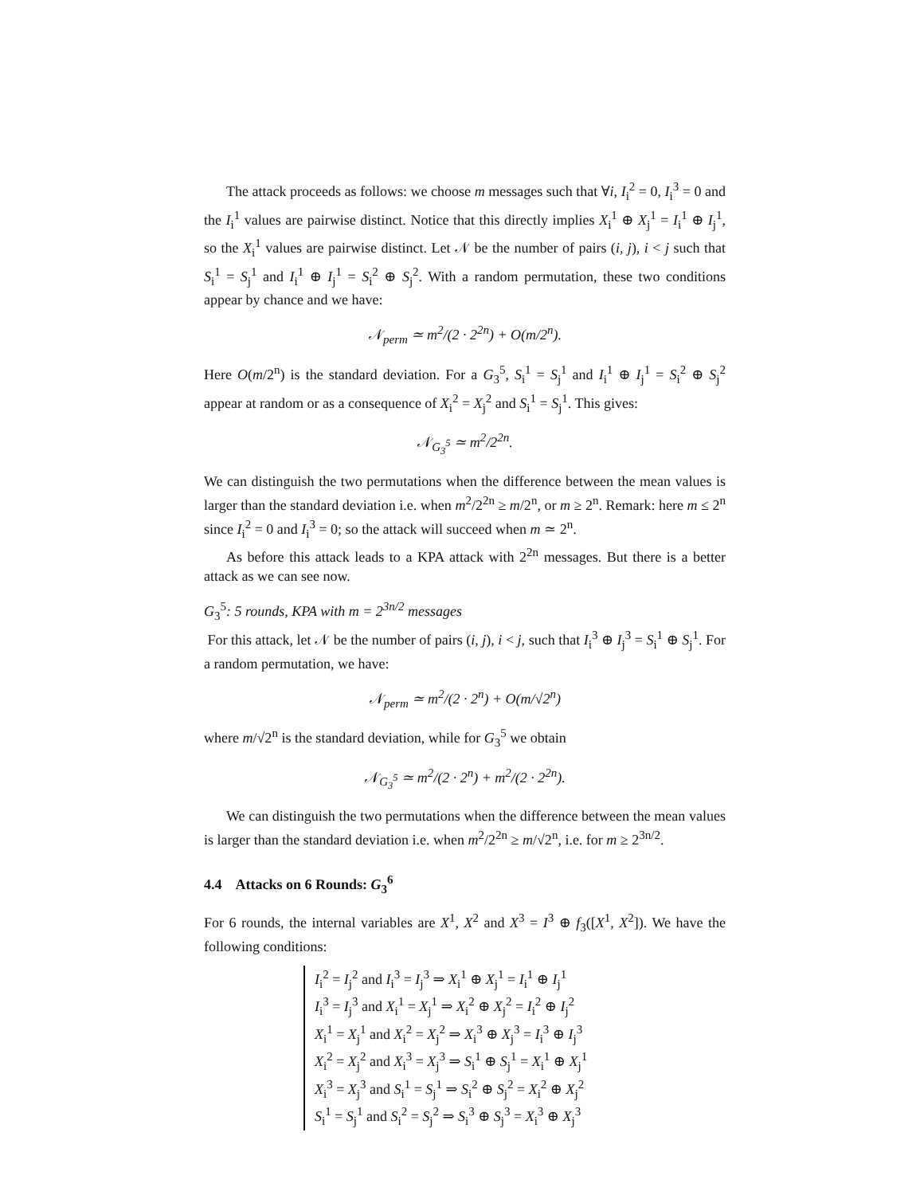The attack proceeds as follows: we choose m messages such that ∀i, I<sub>i</sub><sup>2</sup> = 0, I<sub>i</sub><sup>3</sup> = 0 and the I<sub>i</sub><sup>1</sup> values are pairwise distinct. Notice that this directly implies X<sub>i</sub><sup>1</sup> ⊕ X<sub>j</sub><sup>1</sup> = I<sub>i</sub><sup>1</sup> ⊕ I<sub>j</sub><sup>1</sup>, so the X<sub>i</sub><sup>1</sup> values are pairwise distinct. Let 𝒩 be the number of pairs (i, j), i < j such that S<sub>i</sub><sup>1</sup> = S<sub>j</sub><sup>1</sup> and I<sub>i</sub><sup>1</sup> ⊕ I<sub>j</sub><sup>1</sup> = S<sub>i</sub><sup>2</sup> ⊕ S<sub>j</sub><sup>2</sup>. With a random permutation, these two conditions appear by chance and we have:
𝒩<sub>perm</sub> ≃ m<sup>2</sup>/(2 · 2<sup>2n</sup>) + O(m/2<sup>n</sup>).
Here O(m/2<sup>n</sup>) is the standard deviation. For a G<sub>3</sub><sup>5</sup>, S<sub>i</sub><sup>1</sup> = S<sub>j</sub><sup>1</sup> and I<sub>i</sub><sup>1</sup> ⊕ I<sub>j</sub><sup>1</sup> = S<sub>i</sub><sup>2</sup> ⊕ S<sub>j</sub><sup>2</sup> appear at random or as a consequence of X<sub>i</sub><sup>2</sup> = X<sub>j</sub><sup>2</sup> and S<sub>i</sub><sup>1</sup> = S<sub>j</sub><sup>1</sup>. This gives:
𝒩<sub>G<sub>3</sub><sup>5</sup></sub> ≃ m<sup>2</sup>/2<sup>2n</sup>.
We can distinguish the two permutations when the difference between the mean values is larger than the standard deviation i.e. when m<sup>2</sup>/2<sup>2n</sup> ≥ m/2<sup>n</sup>, or m ≥ 2<sup>n</sup>. Remark: here m ≤ 2<sup>n</sup> since I<sub>i</sub><sup>2</sup> = 0 and I<sub>i</sub><sup>3</sup> = 0; so the attack will succeed when m ≃ 2<sup>n</sup>.
As before this attack leads to a KPA attack with 2<sup>2n</sup> messages. But there is a better attack as we can see now.
G<sub>3</sub><sup>5</sup>: 5 rounds, KPA with m = 2<sup>3n/2</sup> messages
For this attack, let 𝒩 be the number of pairs (i, j), i < j, such that I<sub>i</sub><sup>3</sup> ⊕ I<sub>j</sub><sup>3</sup> = S<sub>i</sub><sup>1</sup> ⊕ S<sub>j</sub><sup>1</sup>. For a random permutation, we have:
𝒩<sub>perm</sub> ≃ m<sup>2</sup>/(2 · 2<sup>n</sup>) + O(m/√2<sup>n</sup>)
where m/√2<sup>n</sup> is the standard deviation, while for G<sub>3</sub><sup>5</sup> we obtain
𝒩<sub>G<sub>3</sub><sup>5</sup></sub> ≃ m<sup>2</sup>/(2 · 2<sup>n</sup>) + m<sup>2</sup>/(2 · 2<sup>2n</sup>).
We can distinguish the two permutations when the difference between the mean values is larger than the standard deviation i.e. when m<sup>2</sup>/2<sup>2n</sup> ≥ m/√2<sup>n</sup>, i.e. for m ≥ 2<sup>3n/2</sup>.
4.4 Attacks on 6 Rounds: G<sub>3</sub><sup>6</sup>
For 6 rounds, the internal variables are X<sup>1</sup>, X<sup>2</sup> and X<sup>3</sup> = I<sup>3</sup> ⊕ f<sub>3</sub>([X<sup>1</sup>, X<sup>2</sup>]). We have the following conditions:
I<sub>i</sub><sup>2</sup> = I<sub>j</sub><sup>2</sup> and I<sub>i</sub><sup>3</sup> = I<sub>j</sub><sup>3</sup> ⇒ X<sub>i</sub><sup>1</sup> ⊕ X<sub>j</sub><sup>1</sup> = I<sub>i</sub><sup>1</sup> ⊕ I<sub>j</sub><sup>1</sup>
I<sub>i</sub><sup>3</sup> = I<sub>j</sub><sup>3</sup> and X<sub>i</sub><sup>1</sup> = X<sub>j</sub><sup>1</sup> ⇒ X<sub>i</sub><sup>2</sup> ⊕ X<sub>j</sub><sup>2</sup> = I<sub>i</sub><sup>2</sup> ⊕ I<sub>j</sub><sup>2</sup>
X<sub>i</sub><sup>1</sup> = X<sub>j</sub><sup>1</sup> and X<sub>i</sub><sup>2</sup> = X<sub>j</sub><sup>2</sup> ⇒ X<sub>i</sub><sup>3</sup> ⊕ X<sub>j</sub><sup>3</sup> = I<sub>i</sub><sup>3</sup> ⊕ I<sub>j</sub><sup>3</sup>
X<sub>i</sub><sup>2</sup> = X<sub>j</sub><sup>2</sup> and X<sub>i</sub><sup>3</sup> = X<sub>j</sub><sup>3</sup> ⇒ S<sub>i</sub><sup>1</sup> ⊕ S<sub>j</sub><sup>1</sup> = X<sub>i</sub><sup>1</sup> ⊕ X<sub>j</sub><sup>1</sup>
X<sub>i</sub><sup>3</sup> = X<sub>j</sub><sup>3</sup> and S<sub>i</sub><sup>1</sup> = S<sub>j</sub><sup>1</sup> ⇒ S<sub>i</sub><sup>2</sup> ⊕ S<sub>j</sub><sup>2</sup> = X<sub>i</sub><sup>2</sup> ⊕ X<sub>j</sub><sup>2</sup>
S<sub>i</sub><sup>1</sup> = S<sub>j</sub><sup>1</sup> and S<sub>i</sub><sup>2</sup> = S<sub>j</sub><sup>2</sup> ⇒ S<sub>i</sub><sup>3</sup> ⊕ S<sub>j</sub><sup>3</sup> = X<sub>i</sub><sup>3</sup> ⊕ X<sub>j</sub><sup>3</sup>